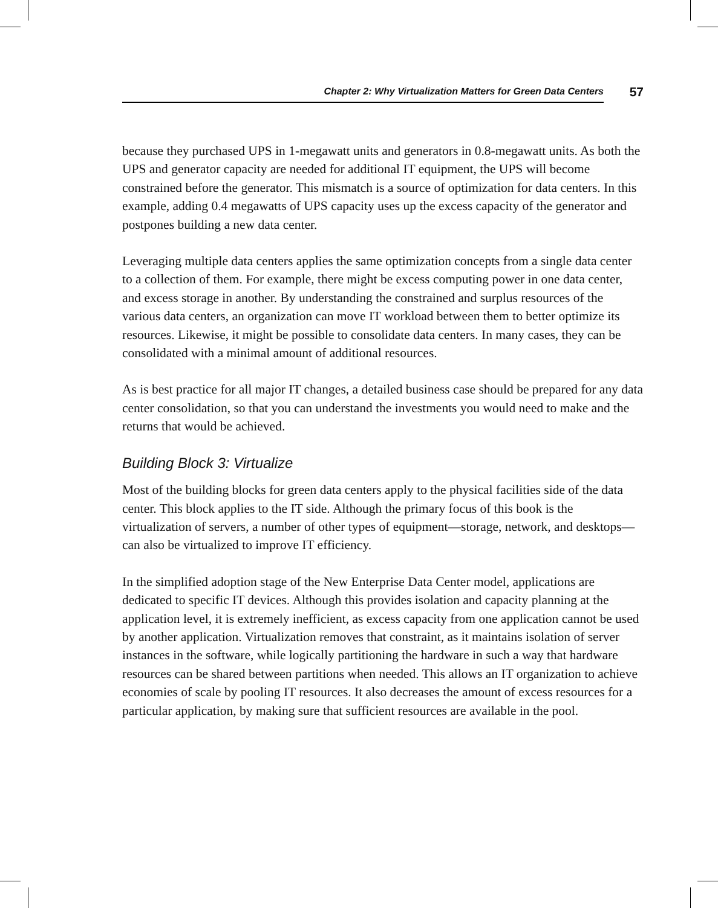Chapter 2: Why Virtualization Matters for Green Data Centers
57
because they purchased UPS in 1-megawatt units and generators in 0.8-megawatt units. As both the UPS and generator capacity are needed for additional IT equipment, the UPS will become constrained before the generator. This mismatch is a source of optimization for data centers. In this example, adding 0.4 megawatts of UPS capacity uses up the excess capacity of the generator and postpones building a new data center.
Leveraging multiple data centers applies the same optimization concepts from a single data center to a collection of them. For example, there might be excess computing power in one data center, and excess storage in another. By understanding the constrained and surplus resources of the various data centers, an organization can move IT workload between them to better optimize its resources. Likewise, it might be possible to consolidate data centers. In many cases, they can be consolidated with a minimal amount of additional resources.
As is best practice for all major IT changes, a detailed business case should be prepared for any data center consolidation, so that you can understand the investments you would need to make and the returns that would be achieved.
Building Block 3: Virtualize
Most of the building blocks for green data centers apply to the physical facilities side of the data center. This block applies to the IT side. Although the primary focus of this book is the virtualization of servers, a number of other types of equipment—storage, network, and desktops—can also be virtualized to improve IT efficiency.
In the simplified adoption stage of the New Enterprise Data Center model, applications are dedicated to specific IT devices. Although this provides isolation and capacity planning at the application level, it is extremely inefficient, as excess capacity from one application cannot be used by another application. Virtualization removes that constraint, as it maintains isolation of server instances in the software, while logically partitioning the hardware in such a way that hardware resources can be shared between partitions when needed. This allows an IT organization to achieve economies of scale by pooling IT resources. It also decreases the amount of excess resources for a particular application, by making sure that sufficient resources are available in the pool.